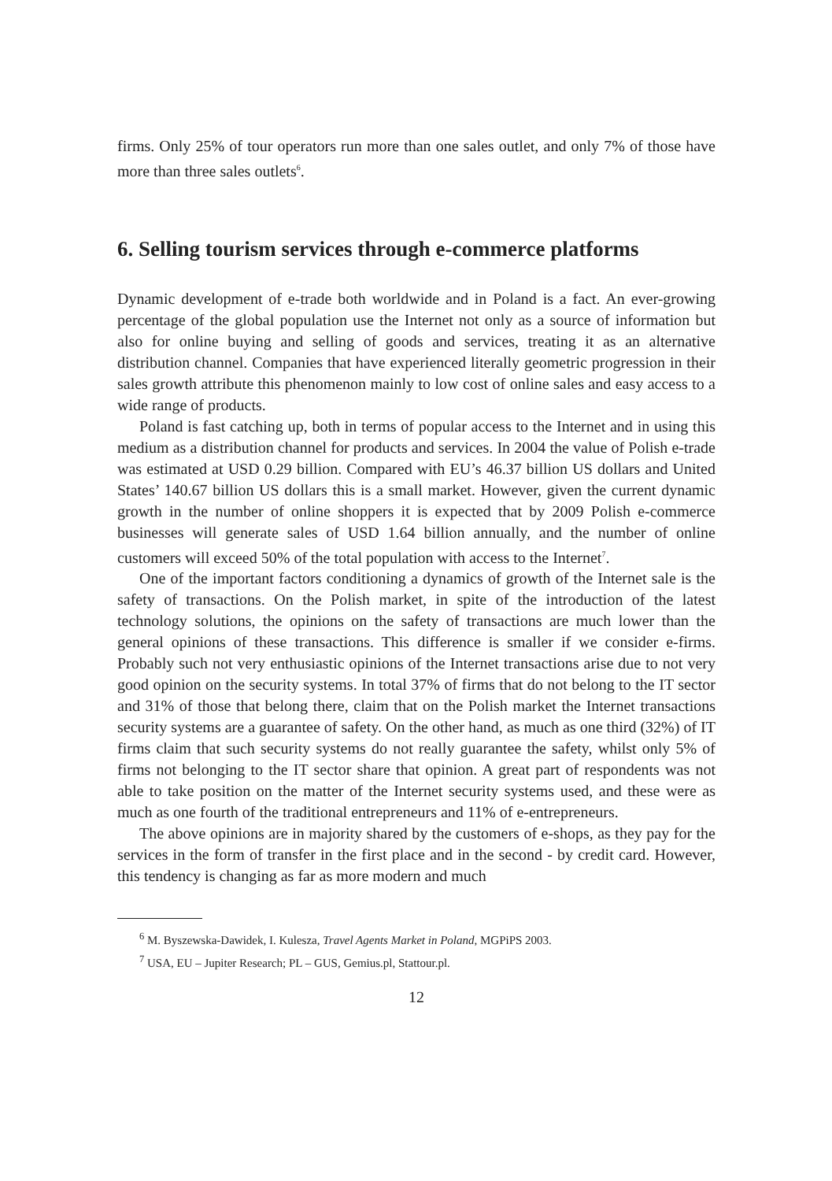firms. Only 25% of tour operators run more than one sales outlet, and only 7% of those have more than three sales outlets<sup>6</sup>.
6. Selling tourism services through e-commerce platforms
Dynamic development of e-trade both worldwide and in Poland is a fact. An ever-growing percentage of the global population use the Internet not only as a source of information but also for online buying and selling of goods and services, treating it as an alternative distribution channel. Companies that have experienced literally geometric progression in their sales growth attribute this phenomenon mainly to low cost of online sales and easy access to a wide range of products.
Poland is fast catching up, both in terms of popular access to the Internet and in using this medium as a distribution channel for products and services. In 2004 the value of Polish e-trade was estimated at USD 0.29 billion. Compared with EU’s 46.37 billion US dollars and United States’ 140.67 billion US dollars this is a small market. However, given the current dynamic growth in the number of online shoppers it is expected that by 2009 Polish e-commerce businesses will generate sales of USD 1.64 billion annually, and the number of online customers will exceed 50% of the total population with access to the Internet<sup>7</sup>.
One of the important factors conditioning a dynamics of growth of the Internet sale is the safety of transactions. On the Polish market, in spite of the introduction of the latest technology solutions, the opinions on the safety of transactions are much lower than the general opinions of these transactions. This difference is smaller if we consider e-firms. Probably such not very enthusiastic opinions of the Internet transactions arise due to not very good opinion on the security systems. In total 37% of firms that do not belong to the IT sector and 31% of those that belong there, claim that on the Polish market the Internet transactions security systems are a guarantee of safety. On the other hand, as much as one third (32%) of IT firms claim that such security systems do not really guarantee the safety, whilst only 5% of firms not belonging to the IT sector share that opinion. A great part of respondents was not able to take position on the matter of the Internet security systems used, and these were as much as one fourth of the traditional entrepreneurs and 11% of e-entrepreneurs.
The above opinions are in majority shared by the customers of e-shops, as they pay for the services in the form of transfer in the first place and in the second - by credit card. However, this tendency is changing as far as more modern and much
<sup>6</sup> M. Byszewska-Dawidek, I. Kulesza, Travel Agents Market in Poland, MGPiPS 2003.
<sup>7</sup> USA, EU – Jupiter Research; PL – GUS, Gemius.pl, Stattour.pl.
12